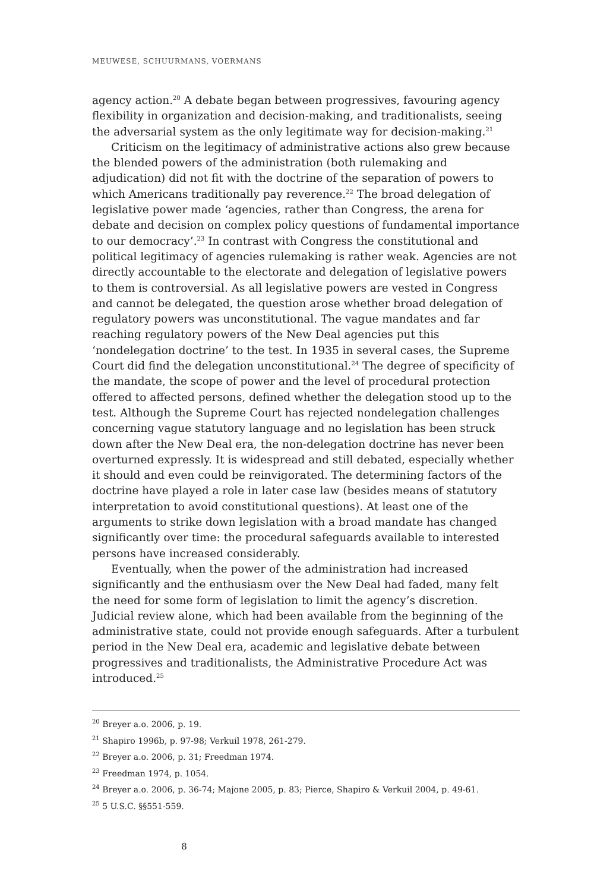MEUWESE, SCHUURMANS, VOERMANS
agency action.<sup>20</sup> A debate began between progressives, favouring agency flexibility in organization and decision-making, and traditionalists, seeing the adversarial system as the only legitimate way for decision-making.<sup>21</sup>
Criticism on the legitimacy of administrative actions also grew because the blended powers of the administration (both rulemaking and adjudication) did not fit with the doctrine of the separation of powers to which Americans traditionally pay reverence.<sup>22</sup> The broad delegation of legislative power made ‘agencies, rather than Congress, the arena for debate and decision on complex policy questions of fundamental importance to our democracy’.<sup>23</sup> In contrast with Congress the constitutional and political legitimacy of agencies rulemaking is rather weak. Agencies are not directly accountable to the electorate and delegation of legislative powers to them is controversial. As all legislative powers are vested in Congress and cannot be delegated, the question arose whether broad delegation of regulatory powers was unconstitutional. The vague mandates and far reaching regulatory powers of the New Deal agencies put this ‘nondelegation doctrine’ to the test. In 1935 in several cases, the Supreme Court did find the delegation unconstitutional.<sup>24</sup> The degree of specificity of the mandate, the scope of power and the level of procedural protection offered to affected persons, defined whether the delegation stood up to the test. Although the Supreme Court has rejected nondelegation challenges concerning vague statutory language and no legislation has been struck down after the New Deal era, the non-delegation doctrine has never been overturned expressly. It is widespread and still debated, especially whether it should and even could be reinvigorated. The determining factors of the doctrine have played a role in later case law (besides means of statutory interpretation to avoid constitutional questions). At least one of the arguments to strike down legislation with a broad mandate has changed significantly over time: the procedural safeguards available to interested persons have increased considerably.
Eventually, when the power of the administration had increased significantly and the enthusiasm over the New Deal had faded, many felt the need for some form of legislation to limit the agency’s discretion. Judicial review alone, which had been available from the beginning of the administrative state, could not provide enough safeguards. After a turbulent period in the New Deal era, academic and legislative debate between progressives and traditionalists, the Administrative Procedure Act was introduced.<sup>25</sup>
<sup>20</sup> Breyer a.o. 2006, p. 19.
<sup>21</sup> Shapiro 1996b, p. 97-98; Verkuil 1978, 261-279.
<sup>22</sup> Breyer a.o. 2006, p. 31; Freedman 1974.
<sup>23</sup> Freedman 1974, p. 1054.
<sup>24</sup> Breyer a.o. 2006, p. 36-74; Majone 2005, p. 83; Pierce, Shapiro & Verkuil 2004, p. 49-61.
<sup>25</sup> 5 U.S.C. §§551-559.
8